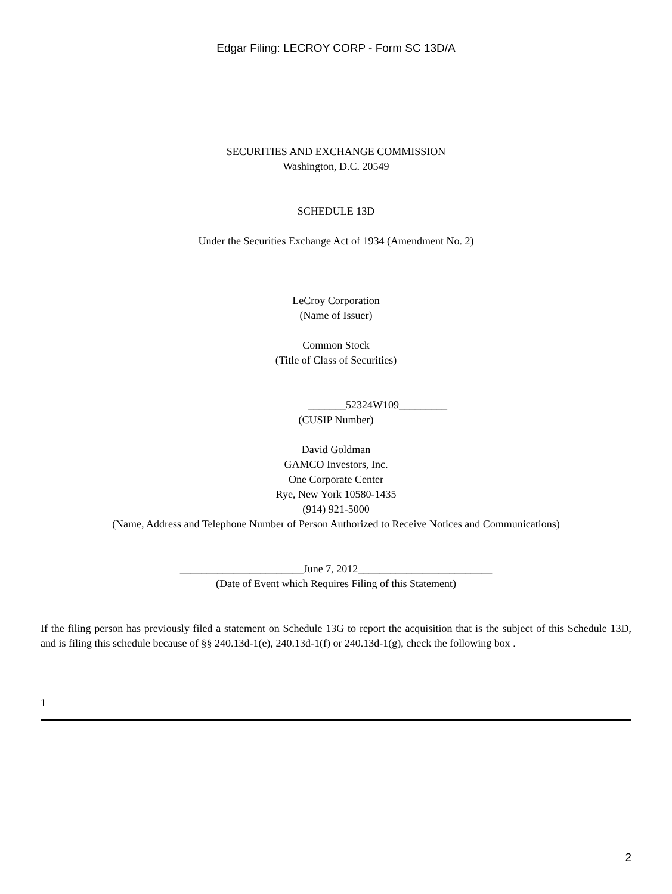Edgar Filing: LECROY CORP - Form SC 13D/A
SECURITIES AND EXCHANGE COMMISSION
Washington, D.C. 20549
SCHEDULE 13D
Under the Securities Exchange Act of 1934 (Amendment No. 2)
LeCroy Corporation
(Name of Issuer)
Common Stock
(Title of Class of Securities)
_______52324W109_________
(CUSIP Number)
David Goldman
GAMCO Investors, Inc.
One Corporate Center
Rye, New York 10580-1435
(914) 921-5000
(Name, Address and Telephone Number of Person Authorized to Receive Notices and Communications)
_______________________June 7, 2012_________________________
(Date of Event which Requires Filing of this Statement)
If the filing person has previously filed a statement on Schedule 13G to report the acquisition that is the subject of this Schedule 13D, and is filing this schedule because of §§ 240.13d-1(e), 240.13d-1(f) or 240.13d-1(g), check the following box .
1
2